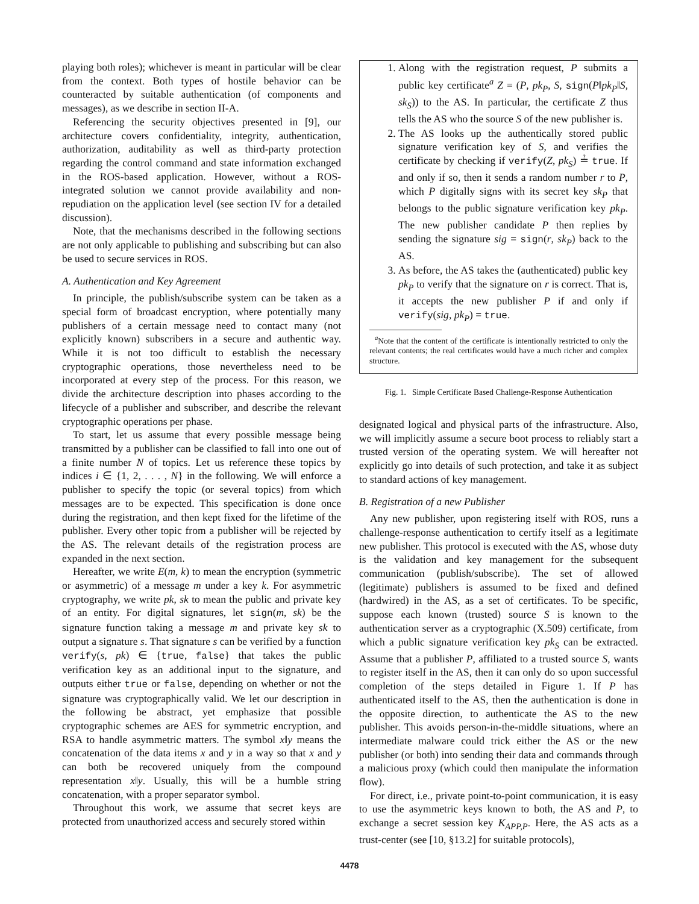playing both roles); whichever is meant in particular will be clear from the context. Both types of hostile behavior can be counteracted by suitable authentication (of components and messages), as we describe in section II-A.
Referencing the security objectives presented in [9], our architecture covers confidentiality, integrity, authentication, authorization, auditability as well as third-party protection regarding the control command and state information exchanged in the ROS-based application. However, without a ROS-integrated solution we cannot provide availability and non-repudiation on the application level (see section IV for a detailed discussion).
Note, that the mechanisms described in the following sections are not only applicable to publishing and subscribing but can also be used to secure services in ROS.
A. Authentication and Key Agreement
In principle, the publish/subscribe system can be taken as a special form of broadcast encryption, where potentially many publishers of a certain message need to contact many (not explicitly known) subscribers in a secure and authentic way. While it is not too difficult to establish the necessary cryptographic operations, those nevertheless need to be incorporated at every step of the process. For this reason, we divide the architecture description into phases according to the lifecycle of a publisher and subscriber, and describe the relevant cryptographic operations per phase.
To start, let us assume that every possible message being transmitted by a publisher can be classified to fall into one out of a finite number N of topics. Let us reference these topics by indices i ∈ {1, 2, . . . , N} in the following. We will enforce a publisher to specify the topic (or several topics) from which messages are to be expected. This specification is done once during the registration, and then kept fixed for the lifetime of the publisher. Every other topic from a publisher will be rejected by the AS. The relevant details of the registration process are expanded in the next section.
Hereafter, we write E(m, k) to mean the encryption (symmetric or asymmetric) of a message m under a key k. For asymmetric cryptography, we write pk, sk to mean the public and private key of an entity. For digital signatures, let sign(m, sk) be the signature function taking a message m and private key sk to output a signature s. That signature s can be verified by a function verify(s, pk) ∈ {true, false} that takes the public verification key as an additional input to the signature, and outputs either true or false, depending on whether or not the signature was cryptographically valid. We let our description in the following be abstract, yet emphasize that possible cryptographic schemes are AES for symmetric encryption, and RSA to handle asymmetric matters. The symbol x‖y means the concatenation of the data items x and y in a way so that x and y can both be recovered uniquely from the compound representation x‖y. Usually, this will be a humble string concatenation, with a proper separator symbol.
Throughout this work, we assume that secret keys are protected from unauthorized access and securely stored within
1. Along with the registration request, P submits a public key certificate<sup>a</sup> Z = (P, pk<sub>P</sub>, S, sign(P‖pk<sub>P</sub>‖S, sk<sub>S</sub>)) to the AS. In particular, the certificate Z thus tells the AS who the source S of the new publisher is.
2. The AS looks up the authentically stored public signature verification key of S, and verifies the certificate by checking if verify(Z, pk<sub>S</sub>) ≟ true. If and only if so, then it sends a random number r to P, which P digitally signs with its secret key sk<sub>P</sub> that belongs to the public signature verification key pk<sub>P</sub>. The new publisher candidate P then replies by sending the signature sig = sign(r, sk<sub>P</sub>) back to the AS.
3. As before, the AS takes the (authenticated) public key pk<sub>P</sub> to verify that the signature on r is correct. That is, it accepts the new publisher P if and only if verify(sig, pk<sub>P</sub>) = true.
<sup>a</sup> Note that the content of the certificate is intentionally restricted to only the relevant contents; the real certificates would have a much richer and complex structure.
Fig. 1. Simple Certificate Based Challenge-Response Authentication
designated logical and physical parts of the infrastructure. Also, we will implicitly assume a secure boot process to reliably start a trusted version of the operating system. We will hereafter not explicitly go into details of such protection, and take it as subject to standard actions of key management.
B. Registration of a new Publisher
Any new publisher, upon registering itself with ROS, runs a challenge-response authentication to certify itself as a legitimate new publisher. This protocol is executed with the AS, whose duty is the validation and key management for the subsequent communication (publish/subscribe). The set of allowed (legitimate) publishers is assumed to be fixed and defined (hardwired) in the AS, as a set of certificates. To be specific, suppose each known (trusted) source S is known to the authentication server as a cryptographic (X.509) certificate, from which a public signature verification key pk<sub>S</sub> can be extracted. Assume that a publisher P, affiliated to a trusted source S, wants to register itself in the AS, then it can only do so upon successful completion of the steps detailed in Figure 1. If P has authenticated itself to the AS, then the authentication is done in the opposite direction, to authenticate the AS to the new publisher. This avoids person-in-the-middle situations, where an intermediate malware could trick either the AS or the new publisher (or both) into sending their data and commands through a malicious proxy (which could then manipulate the information flow).
For direct, i.e., private point-to-point communication, it is easy to use the asymmetric keys known to both, the AS and P, to exchange a secret session key K<sub>APP,P</sub>. Here, the AS acts as a trust-center (see [10, §13.2] for suitable protocols),
4478